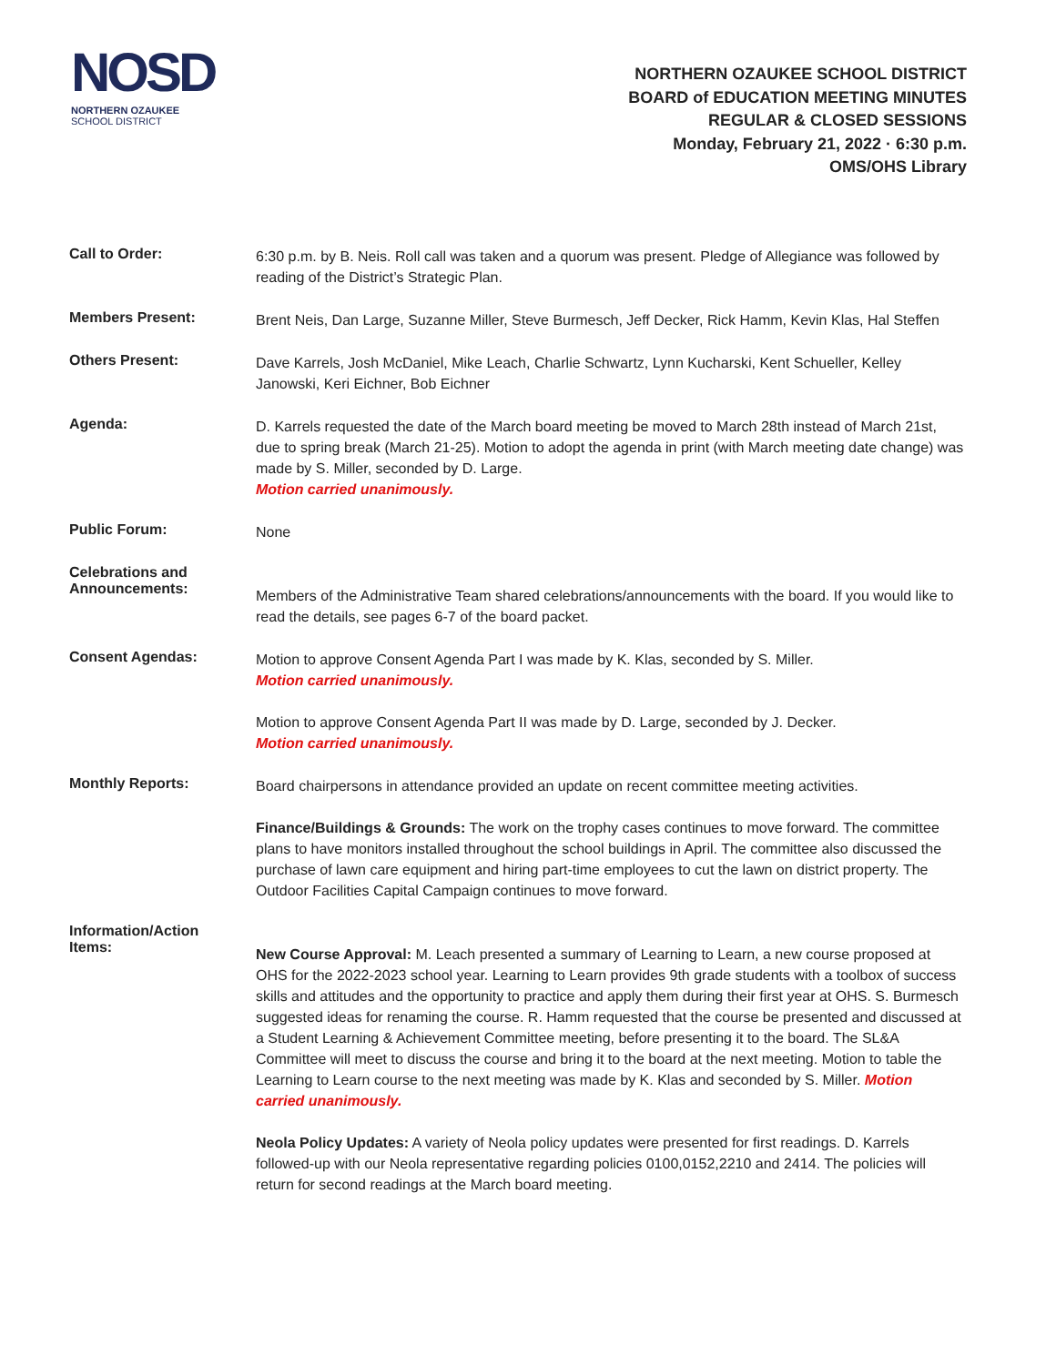NOSD
NORTHERN OZAUKEE
SCHOOL DISTRICT
NORTHERN OZAUKEE SCHOOL DISTRICT
BOARD of EDUCATION MEETING MINUTES
REGULAR & CLOSED SESSIONS
Monday, February 21, 2022 · 6:30 p.m.
OMS/OHS Library
Call to Order:
6:30 p.m. by B. Neis. Roll call was taken and a quorum was present. Pledge of Allegiance was followed by reading of the District’s Strategic Plan.
Members Present:
Brent Neis, Dan Large, Suzanne Miller, Steve Burmesch, Jeff Decker, Rick Hamm, Kevin Klas, Hal Steffen
Others Present:
Dave Karrels, Josh McDaniel, Mike Leach, Charlie Schwartz, Lynn Kucharski, Kent Schueller, Kelley Janowski, Keri Eichner, Bob Eichner
Agenda:
D. Karrels requested the date of the March board meeting be moved to March 28th instead of March 21st, due to spring break (March 21-25). Motion to adopt the agenda in print (with March meeting date change) was made by S. Miller, seconded by D. Large.
Motion carried unanimously.
Public Forum:
None
Celebrations and
Announcements:
Members of the Administrative Team shared celebrations/announcements with the board. If you would like to read the details, see pages 6-7 of the board packet.
Consent Agendas:
Motion to approve Consent Agenda Part I was made by K. Klas, seconded by S. Miller.
Motion carried unanimously.
Motion to approve Consent Agenda Part II was made by D. Large, seconded by J. Decker.
Motion carried unanimously.
Monthly Reports:
Board chairpersons in attendance provided an update on recent committee meeting activities.
Finance/Buildings & Grounds: The work on the trophy cases continues to move forward. The committee plans to have monitors installed throughout the school buildings in April. The committee also discussed the purchase of lawn care equipment and hiring part-time employees to cut the lawn on district property. The Outdoor Facilities Capital Campaign continues to move forward.
Information/Action
Items:
New Course Approval: M. Leach presented a summary of Learning to Learn, a new course proposed at OHS for the 2022-2023 school year. Learning to Learn provides 9th grade students with a toolbox of success skills and attitudes and the opportunity to practice and apply them during their first year at OHS. S. Burmesch suggested ideas for renaming the course. R. Hamm requested that the course be presented and discussed at a Student Learning & Achievement Committee meeting, before presenting it to the board. The SL&A Committee will meet to discuss the course and bring it to the board at the next meeting. Motion to table the Learning to Learn course to the next meeting was made by K. Klas and seconded by S. Miller. Motion carried unanimously.
Neola Policy Updates: A variety of Neola policy updates were presented for first readings. D. Karrels followed-up with our Neola representative regarding policies 0100,0152,2210 and 2414. The policies will return for second readings at the March board meeting.